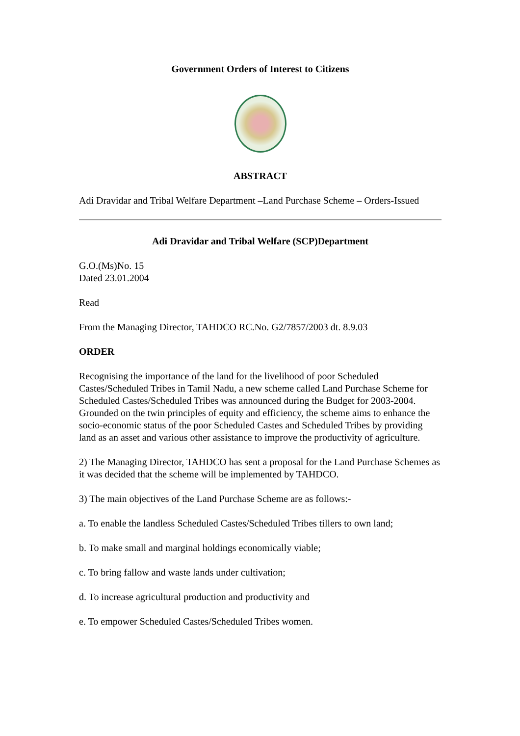Government Orders of Interest to Citizens
ABSTRACT
Adi Dravidar and Tribal Welfare Department –Land Purchase Scheme – Orders-Issued
Adi Dravidar and Tribal Welfare (SCP)Department
G.O.(Ms)No. 15
Dated 23.01.2004
Read
From the Managing Director, TAHDCO RC.No. G2/7857/2003 dt. 8.9.03
ORDER
Recognising the importance of the land for the livelihood of poor Scheduled Castes/Scheduled Tribes in Tamil Nadu, a new scheme called Land Purchase Scheme for Scheduled Castes/Scheduled Tribes was announced during the Budget for 2003-2004. Grounded on the twin principles of equity and efficiency, the scheme aims to enhance the socio-economic status of the poor Scheduled Castes and Scheduled Tribes by providing land as an asset and various other assistance to improve the productivity of agriculture.
2) The Managing Director, TAHDCO has sent a proposal for the Land Purchase Schemes as it was decided that the scheme will be implemented by TAHDCO.
3) The main objectives of the Land Purchase Scheme are as follows:-
a. To enable the landless Scheduled Castes/Scheduled Tribes tillers to own land;
b. To make small and marginal holdings economically viable;
c. To bring fallow and waste lands under cultivation;
d. To increase agricultural production and productivity and
e. To empower Scheduled Castes/Scheduled Tribes women.